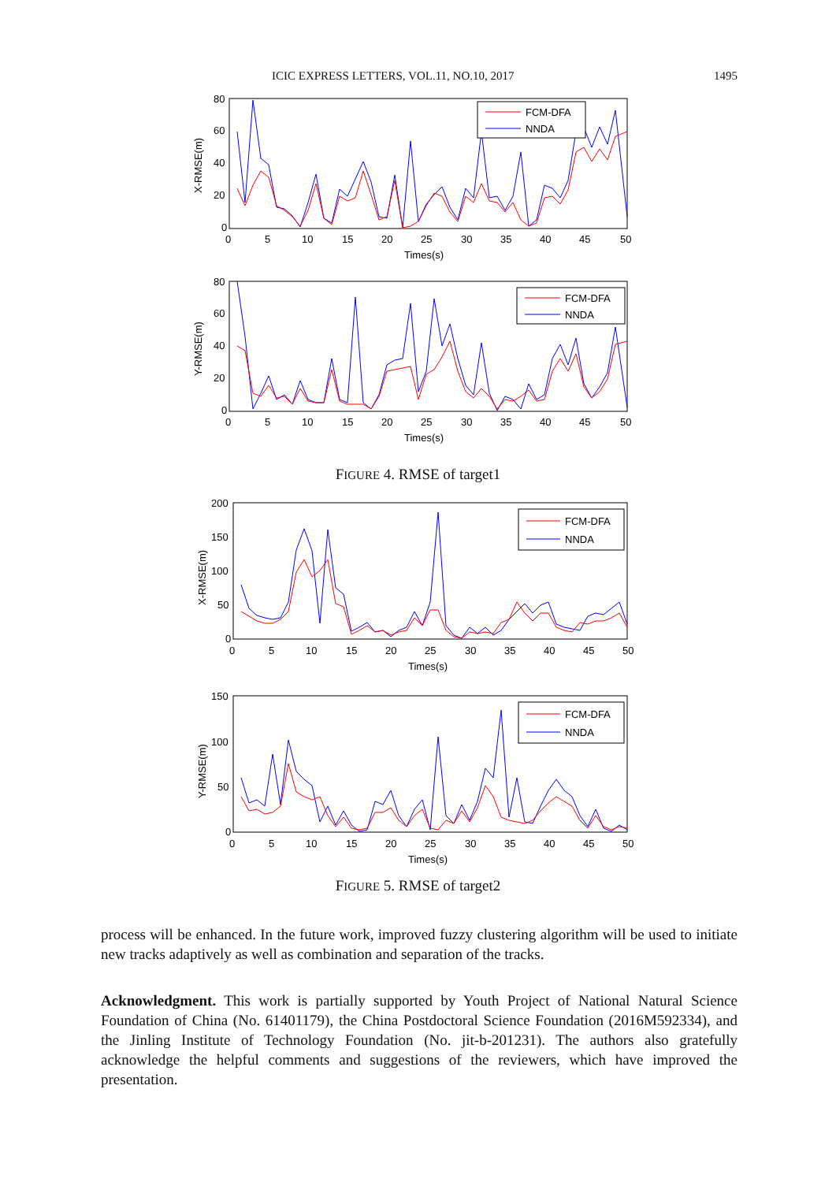ICIC EXPRESS LETTERS, VOL.11, NO.10, 2017 1495
80
60
40
20
0
0
5
10
15
20
25
30
35
40
45
50
Times(s)
X-RMSE(m)
FCM-DFA
NNDA
80
60
40
20
0
0
5
10
15
20
25
30
35
40
45
50
Times(s)
Y-RMSE(m)
FCM-DFA
NNDA
FIGURE 4. RMSE of target1
200
150
100
50
0
0
5
10
15
20
25
30
35
40
45
50
Times(s)
X-RMSE(m)
FCM-DFA
NNDA
150
100
50
0
0
5
10
15
20
25
30
35
40
45
50
Times(s)
Y-RMSE(m)
FCM-DFA
NNDA
FIGURE 5. RMSE of target2
process will be enhanced. In the future work, improved fuzzy clustering algorithm will be used to initiate new tracks adaptively as well as combination and separation of the tracks.
Acknowledgment. This work is partially supported by Youth Project of National Natural Science Foundation of China (No. 61401179), the China Postdoctoral Science Foundation (2016M592334), and the Jinling Institute of Technology Foundation (No. jit-b-201231). The authors also gratefully acknowledge the helpful comments and suggestions of the reviewers, which have improved the presentation.